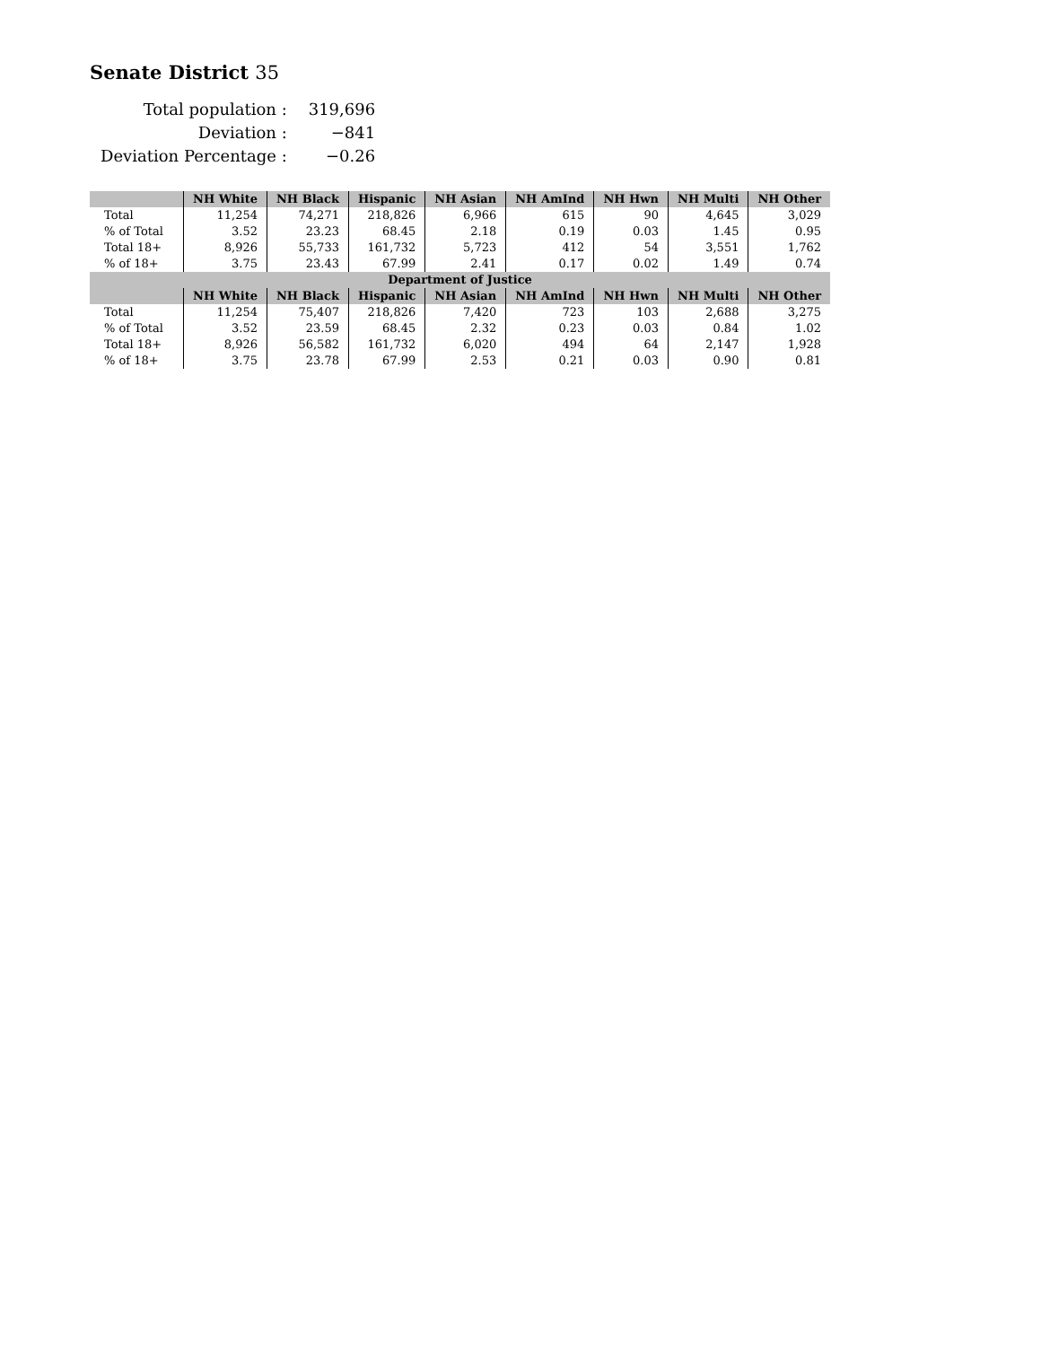Senate District 35
| Total population : | 319,696 |
| Deviation : | −841 |
| Deviation Percentage : | −0.26 |
| | NH White | NH Black | Hispanic | NH Asian | NH AmInd | NH Hwn | NH Multi | NH Other |
| --- | --- | --- | --- | --- | --- | --- | --- | --- |
| Total | 11,254 | 74,271 | 218,826 | 6,966 | 615 | 90 | 4,645 | 3,029 |
| % of Total | 3.52 | 23.23 | 68.45 | 2.18 | 0.19 | 0.03 | 1.45 | 0.95 |
| Total 18+ | 8,926 | 55,733 | 161,732 | 5,723 | 412 | 54 | 3,551 | 1,762 |
| % of 18+ | 3.75 | 23.43 | 67.99 | 2.41 | 0.17 | 0.02 | 1.49 | 0.74 |
| Department of Justice | | | | | | | | |
| | NH White | NH Black | Hispanic | NH Asian | NH AmInd | NH Hwn | NH Multi | NH Other |
| Total | 11,254 | 75,407 | 218,826 | 7,420 | 723 | 103 | 2,688 | 3,275 |
| % of Total | 3.52 | 23.59 | 68.45 | 2.32 | 0.23 | 0.03 | 0.84 | 1.02 |
| Total 18+ | 8,926 | 56,582 | 161,732 | 6,020 | 494 | 64 | 2,147 | 1,928 |
| % of 18+ | 3.75 | 23.78 | 67.99 | 2.53 | 0.21 | 0.03 | 0.90 | 0.81 |